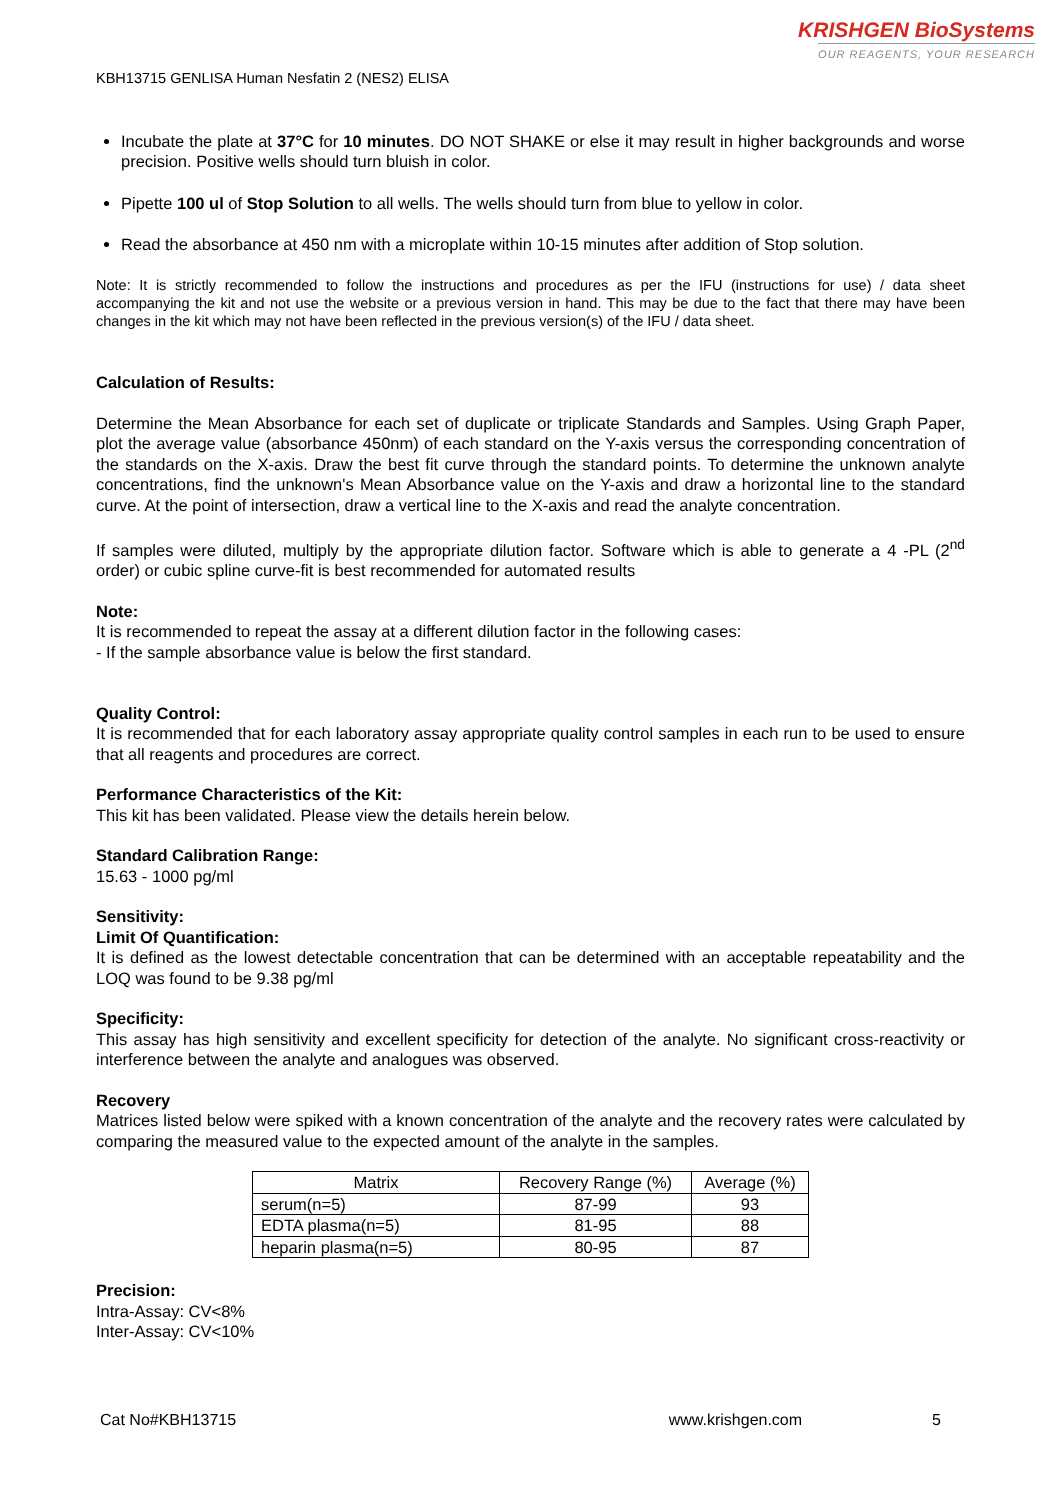KRISHGEN BioSystems
OUR REAGENTS, YOUR RESEARCH
KBH13715 GENLISA Human Nesfatin 2 (NES2) ELISA
Incubate the plate at 37°C for 10 minutes. DO NOT SHAKE or else it may result in higher backgrounds and worse precision. Positive wells should turn bluish in color.
Pipette 100 ul of Stop Solution to all wells. The wells should turn from blue to yellow in color.
Read the absorbance at 450 nm with a microplate within 10-15 minutes after addition of Stop solution.
Note: It is strictly recommended to follow the instructions and procedures as per the IFU (instructions for use) / data sheet accompanying the kit and not use the website or a previous version in hand. This may be due to the fact that there may have been changes in the kit which may not have been reflected in the previous version(s) of the IFU / data sheet.
Calculation of Results:
Determine the Mean Absorbance for each set of duplicate or triplicate Standards and Samples. Using Graph Paper, plot the average value (absorbance 450nm) of each standard on the Y-axis versus the corresponding concentration of the standards on the X-axis. Draw the best fit curve through the standard points. To determine the unknown analyte concentrations, find the unknown's Mean Absorbance value on the Y-axis and draw a horizontal line to the standard curve. At the point of intersection, draw a vertical line to the X-axis and read the analyte concentration.
If samples were diluted, multiply by the appropriate dilution factor. Software which is able to generate a 4 -PL (2<sup>nd</sup> order) or cubic spline curve-fit is best recommended for automated results
Note:
It is recommended to repeat the assay at a different dilution factor in the following cases:
- If the sample absorbance value is below the first standard.
Quality Control:
It is recommended that for each laboratory assay appropriate quality control samples in each run to be used to ensure that all reagents and procedures are correct.
Performance Characteristics of the Kit:
This kit has been validated. Please view the details herein below.
Standard Calibration Range:
15.63 - 1000 pg/ml
Sensitivity:
Limit Of Quantification:
It is defined as the lowest detectable concentration that can be determined with an acceptable repeatability and the LOQ was found to be 9.38 pg/ml
Specificity:
This assay has high sensitivity and excellent specificity for detection of the analyte. No significant cross-reactivity or interference between the analyte and analogues was observed.
Recovery
Matrices listed below were spiked with a known concentration of the analyte and the recovery rates were calculated by comparing the measured value to the expected amount of the analyte in the samples.
| Matrix | Recovery Range (%) | Average (%) |
| --- | --- | --- |
| serum(n=5) | 87-99 | 93 |
| EDTA plasma(n=5) | 81-95 | 88 |
| heparin plasma(n=5) | 80-95 | 87 |
Precision:
Intra-Assay: CV<8%
Inter-Assay: CV<10%
Cat No#KBH13715 www.krishgen.com 5